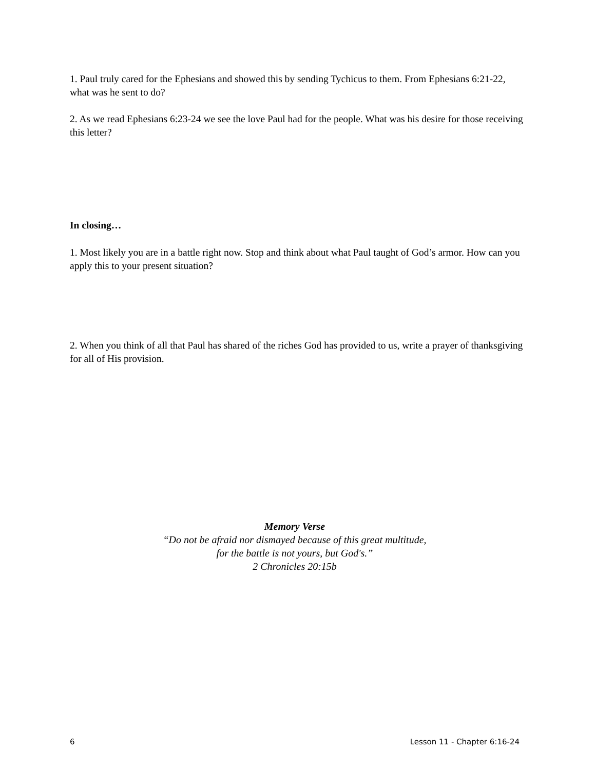1. Paul truly cared for the Ephesians and showed this by sending Tychicus to them. From Ephesians 6:21-22, what was he sent to do?
2. As we read Ephesians 6:23-24 we see the love Paul had for the people. What was his desire for those receiving this letter?
In closing…
1. Most likely you are in a battle right now. Stop and think about what Paul taught of God’s armor. How can you apply this to your present situation?
2. When you think of all that Paul has shared of the riches God has provided to us, write a prayer of thanksgiving for all of His provision.
Memory Verse
“Do not be afraid nor dismayed because of this great multitude,
for the battle is not yours, but God's.”
2 Chronicles 20:15b
6 Lesson 11 - Chapter 6:16-24